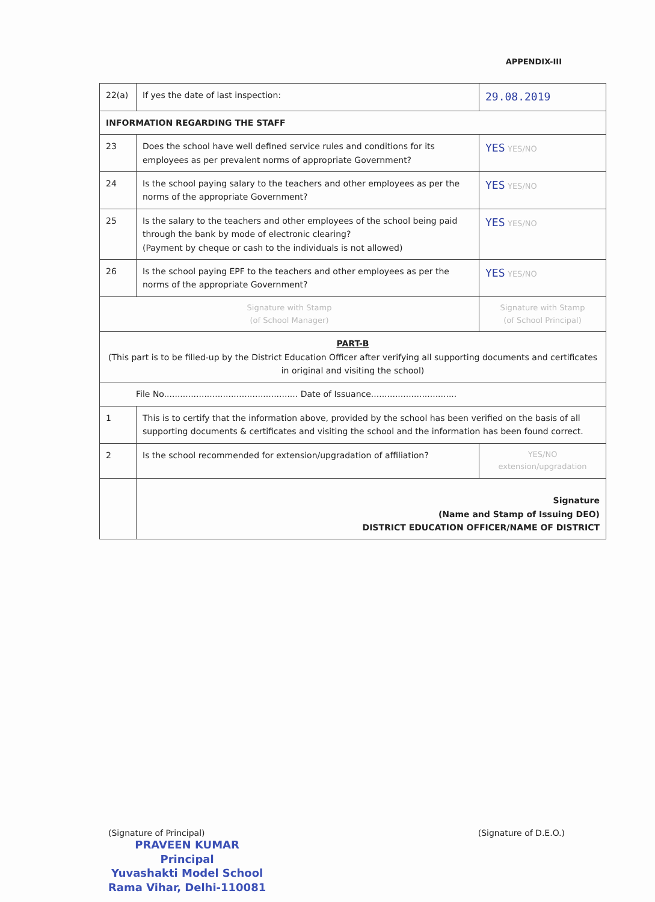APPENDIX-III
| 22(a) | If yes the date of last inspection: | 29.08.2019 |
| INFORMATION REGARDING THE STAFF | | |
| 23 | Does the school have well defined service rules and conditions for its employees as per prevalent norms of appropriate Government? | YES YES/NO |
| 24 | Is the school paying salary to the teachers and other employees as per the norms of the appropriate Government? | YES YES/NO |
| 25 | Is the salary to the teachers and other employees of the school being paid through the bank by mode of electronic clearing? (Payment by cheque or cash to the individuals is not allowed) | YES YES/NO |
| 26 | Is the school paying EPF to the teachers and other employees as per the norms of the appropriate Government? | YES YES/NO |
| Signature with Stamp (of School Manager) | | Signature with Stamp (of School Principal) |
| PART-B (This part is to be filled-up by the District Education Officer after verifying all supporting documents and certificates in original and visiting the school) | | |
| File No.................................................. Date of Issuance................................ | | |
| 1 | This is to certify that the information above, provided by the school has been verified on the basis of all supporting documents & certificates and visiting the school and the information has been found correct. | |
| 2 | Is the school recommended for extension/upgradation of affiliation? | YES/NO extension/upgradation |
| | Signature (Name and Stamp of Issuing DEO) DISTRICT EDUCATION OFFICER/NAME OF DISTRICT | |
(Signature of Principal)
PRAVEEN KUMAR
Principal
Yuvashakti Model School
Rama Vihar, Delhi-110081
(Signature of D.E.O.)